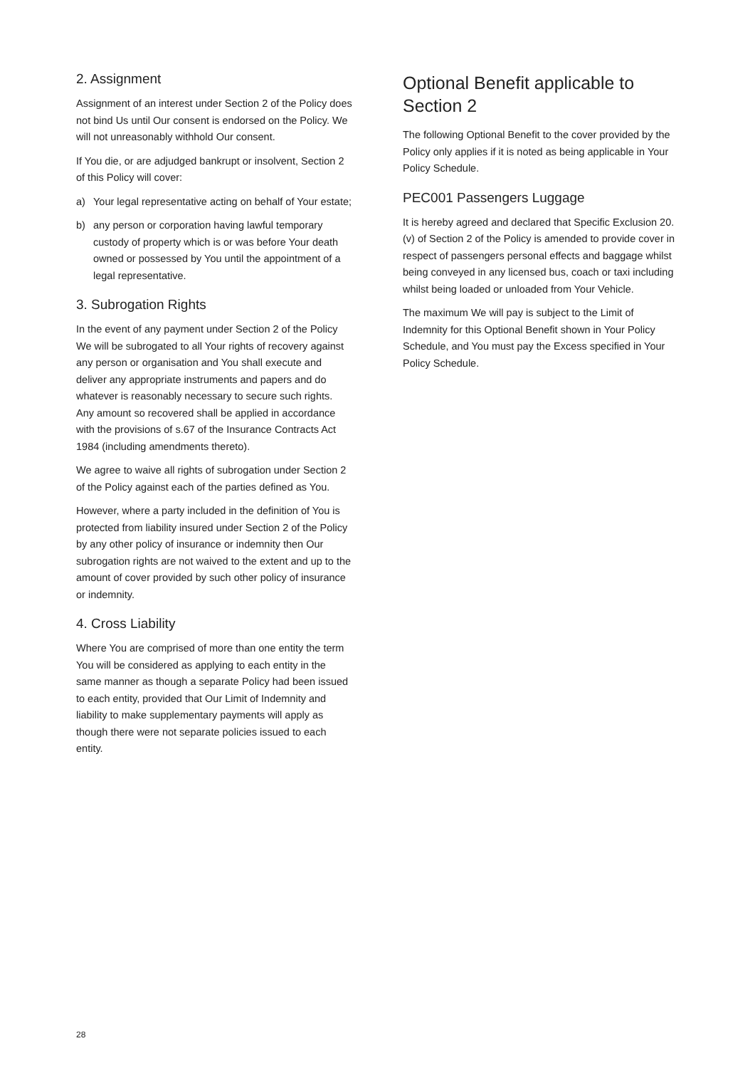2. Assignment
Assignment of an interest under Section 2 of the Policy does not bind Us until Our consent is endorsed on the Policy. We will not unreasonably withhold Our consent.
If You die, or are adjudged bankrupt or insolvent, Section 2 of this Policy will cover:
a) Your legal representative acting on behalf of Your estate;
b) any person or corporation having lawful temporary custody of property which is or was before Your death owned or possessed by You until the appointment of a legal representative.
3. Subrogation Rights
In the event of any payment under Section 2 of the Policy We will be subrogated to all Your rights of recovery against any person or organisation and You shall execute and deliver any appropriate instruments and papers and do whatever is reasonably necessary to secure such rights. Any amount so recovered shall be applied in accordance with the provisions of s.67 of the Insurance Contracts Act 1984 (including amendments thereto).
We agree to waive all rights of subrogation under Section 2 of the Policy against each of the parties defined as You.
However, where a party included in the definition of You is protected from liability insured under Section 2 of the Policy by any other policy of insurance or indemnity then Our subrogation rights are not waived to the extent and up to the amount of cover provided by such other policy of insurance or indemnity.
4. Cross Liability
Where You are comprised of more than one entity the term You will be considered as applying to each entity in the same manner as though a separate Policy had been issued to each entity, provided that Our Limit of Indemnity and liability to make supplementary payments will apply as though there were not separate policies issued to each entity.
Optional Benefit applicable to Section 2
The following Optional Benefit to the cover provided by the Policy only applies if it is noted as being applicable in Your Policy Schedule.
PEC001 Passengers Luggage
It is hereby agreed and declared that Specific Exclusion 20.(v) of Section 2 of the Policy is amended to provide cover in respect of passengers personal effects and baggage whilst being conveyed in any licensed bus, coach or taxi including whilst being loaded or unloaded from Your Vehicle.
The maximum We will pay is subject to the Limit of Indemnity for this Optional Benefit shown in Your Policy Schedule, and You must pay the Excess specified in Your Policy Schedule.
28